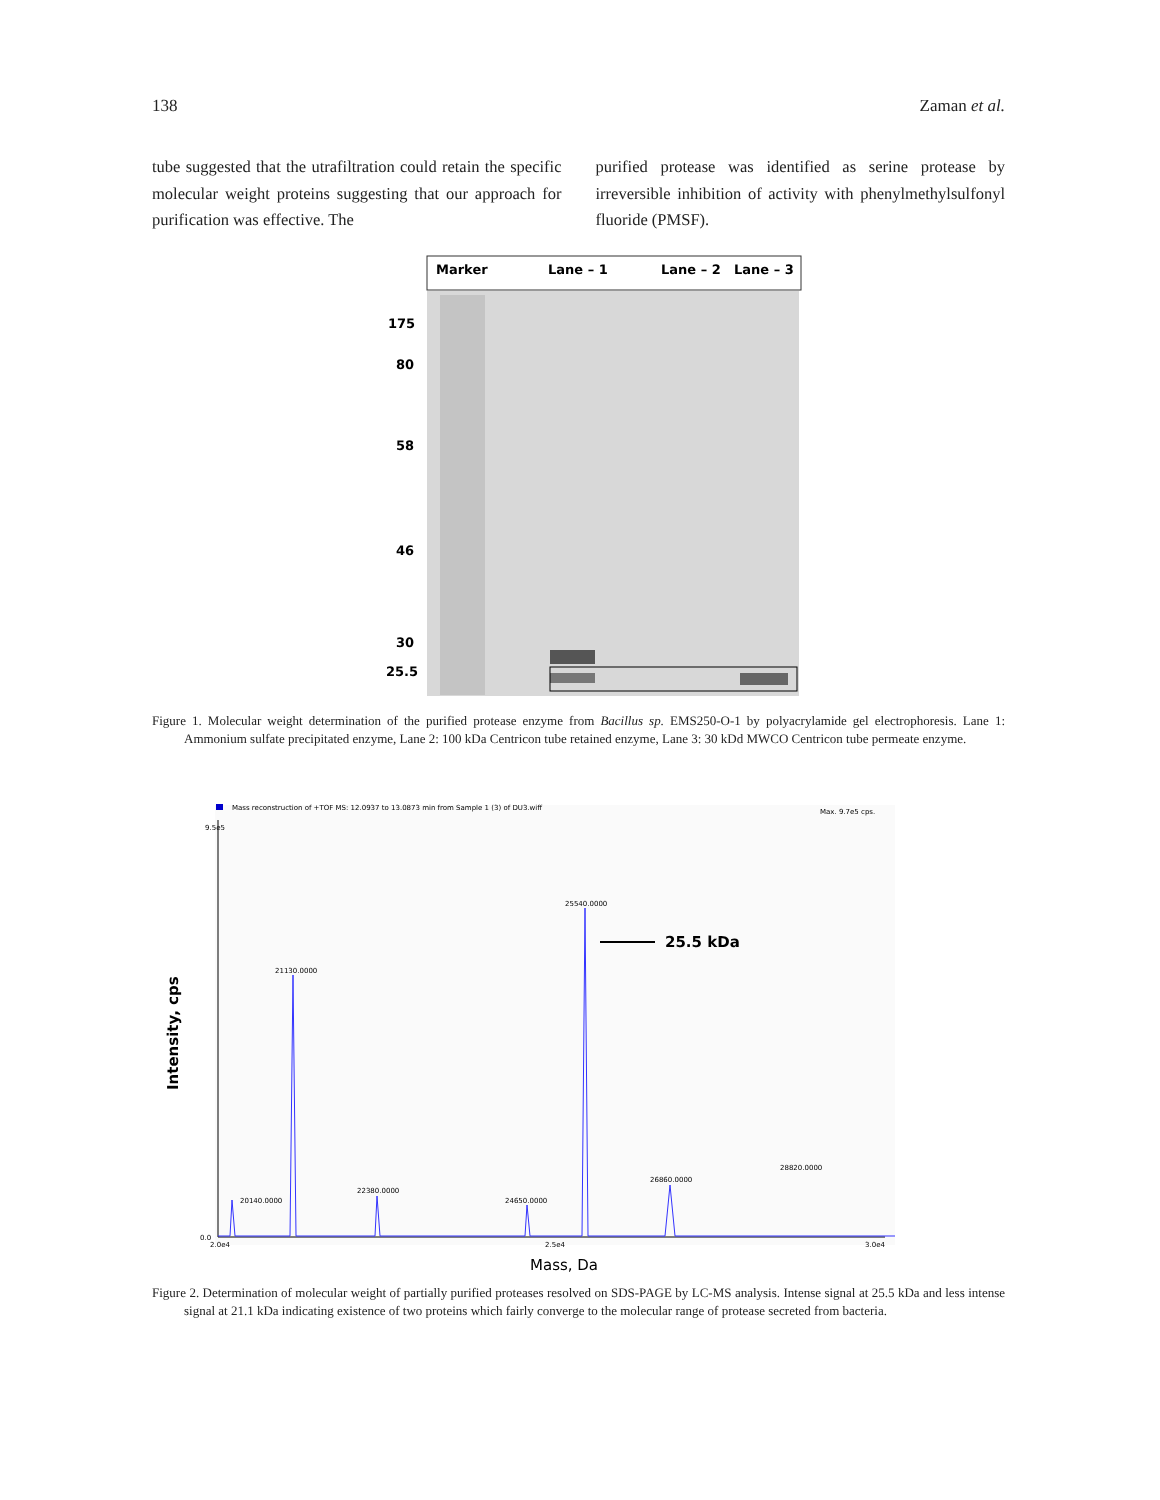138 Zaman et al.
tube suggested that the utrafiltration could retain the specific molecular weight proteins suggesting that our approach for purification was effective. The
purified protease was identified as serine protease by irreversible inhibition of activity with phenylmethylsulfonyl fluoride (PMSF).
Marker
Lane – 1
Lane – 2
Lane – 3
175
80
58
46
30
25.5
Figure 1. Molecular weight determination of the purified protease enzyme from Bacillus sp. EMS250-O-1 by polyacrylamide gel electrophoresis. Lane 1: Ammonium sulfate precipitated enzyme, Lane 2: 100 kDa Centricon tube retained enzyme, Lane 3: 30 kDd MWCO Centricon tube permeate enzyme.
Mass reconstruction of +TOF MS: 12.0937 to 13.0873 min from Sample 1 (3) of DU3.wiff
Max. 9.7e5 cps.
25540.0000
21130.0000
22380.0000
26860.0000
28820.0000
20140.0000
24650.0000
0.0
9.5e5
2.0e4
2.5e4
3.0e4
25.5 kDa
Intensity, cps
Mass, Da
Figure 2. Determination of molecular weight of partially purified proteases resolved on SDS-PAGE by LC-MS analysis. Intense signal at 25.5 kDa and less intense signal at 21.1 kDa indicating existence of two proteins which fairly converge to the molecular range of protease secreted from bacteria.